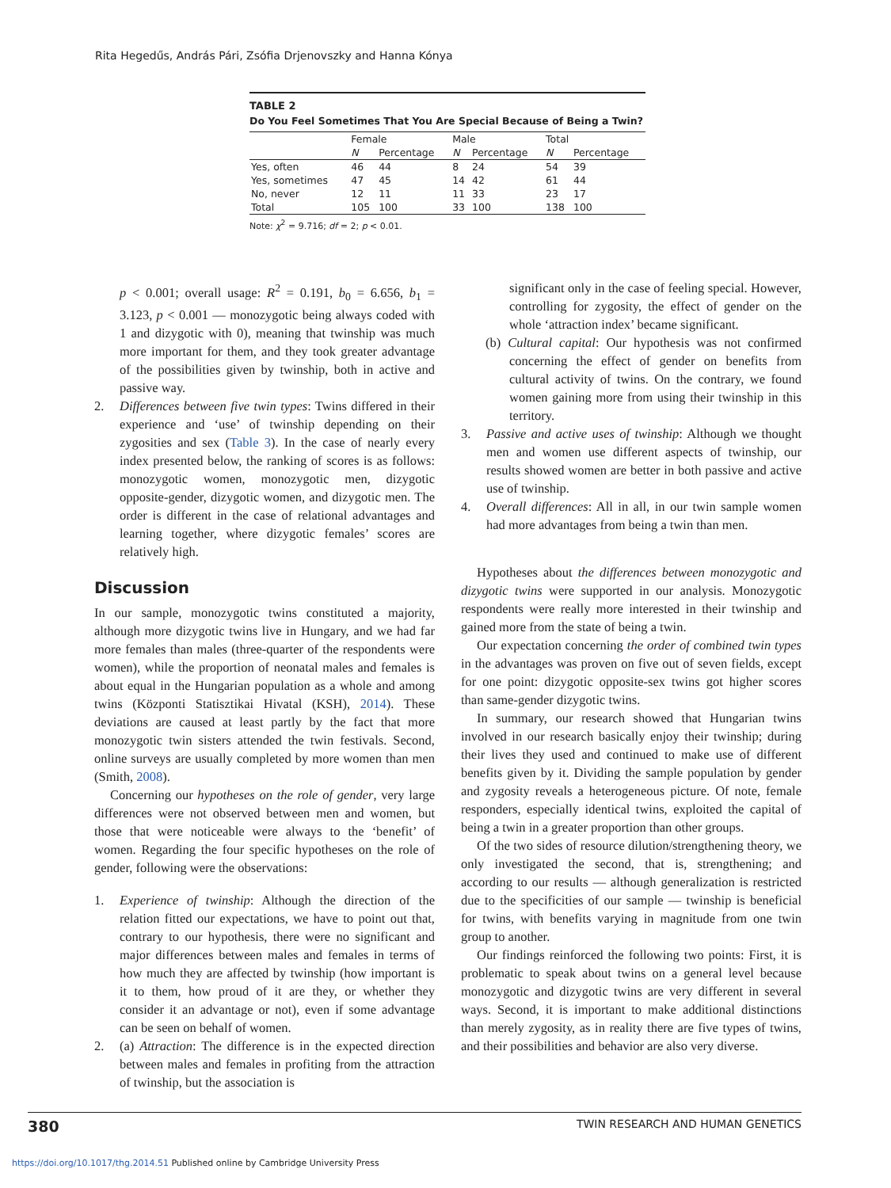Rita Hegedűs, András Pári, Zsófia Drjenovszky and Hanna Kónya
TABLE 2
Do You Feel Sometimes That You Are Special Because of Being a Twin?
| | Female | | Male | | Total | |
| --- | --- | --- | --- | --- | --- | --- |
| | N | Percentage | N | Percentage | N | Percentage |
| Yes, often | 46 | 44 | 8 | 24 | 54 | 39 |
| Yes, sometimes | 47 | 45 | 14 | 42 | 61 | 44 |
| No, never | 12 | 11 | 11 | 33 | 23 | 17 |
| Total | 105 | 100 | 33 | 100 | 138 | 100 |
Note: χ<sup>2</sup> = 9.716; df = 2; p < 0.01.
p < 0.001; overall usage: R<sup>2</sup> = 0.191, b<sub>0</sub> = 6.656, b<sub>1</sub> = 3.123, p < 0.001 — monozygotic being always coded with 1 and dizygotic with 0), meaning that twinship was much more important for them, and they took greater advantage of the possibilities given by twinship, both in active and passive way.
2. Differences between five twin types: Twins differed in their experience and ‘use’ of twinship depending on their zygosities and sex (Table 3). In the case of nearly every index presented below, the ranking of scores is as follows: monozygotic women, monozygotic men, dizygotic opposite-gender, dizygotic women, and dizygotic men. The order is different in the case of relational advantages and learning together, where dizygotic females’ scores are relatively high.
Discussion
In our sample, monozygotic twins constituted a majority, although more dizygotic twins live in Hungary, and we had far more females than males (three-quarter of the respondents were women), while the proportion of neonatal males and females is about equal in the Hungarian population as a whole and among twins (Központi Statisztikai Hivatal (KSH), 2014). These deviations are caused at least partly by the fact that more monozygotic twin sisters attended the twin festivals. Second, online surveys are usually completed by more women than men (Smith, 2008).
Concerning our hypotheses on the role of gender, very large differences were not observed between men and women, but those that were noticeable were always to the ‘benefit’ of women. Regarding the four specific hypotheses on the role of gender, following were the observations:
1. Experience of twinship: Although the direction of the relation fitted our expectations, we have to point out that, contrary to our hypothesis, there were no significant and major differences between males and females in terms of how much they are affected by twinship (how important is it to them, how proud of it are they, or whether they consider it an advantage or not), even if some advantage can be seen on behalf of women.
2. (a) Attraction: The difference is in the expected direction between males and females in profiting from the attraction of twinship, but the association is
significant only in the case of feeling special. However, controlling for zygosity, the effect of gender on the whole ‘attraction index’ became significant.
(b) Cultural capital: Our hypothesis was not confirmed concerning the effect of gender on benefits from cultural activity of twins. On the contrary, we found women gaining more from using their twinship in this territory.
3. Passive and active uses of twinship: Although we thought men and women use different aspects of twinship, our results showed women are better in both passive and active use of twinship.
4. Overall differences: All in all, in our twin sample women had more advantages from being a twin than men.
Hypotheses about the differences between monozygotic and dizygotic twins were supported in our analysis. Monozygotic respondents were really more interested in their twinship and gained more from the state of being a twin.
Our expectation concerning the order of combined twin types in the advantages was proven on five out of seven fields, except for one point: dizygotic opposite-sex twins got higher scores than same-gender dizygotic twins.
In summary, our research showed that Hungarian twins involved in our research basically enjoy their twinship; during their lives they used and continued to make use of different benefits given by it. Dividing the sample population by gender and zygosity reveals a heterogeneous picture. Of note, female responders, especially identical twins, exploited the capital of being a twin in a greater proportion than other groups.
Of the two sides of resource dilution/strengthening theory, we only investigated the second, that is, strengthening; and according to our results — although generalization is restricted due to the specificities of our sample — twinship is beneficial for twins, with benefits varying in magnitude from one twin group to another.
Our findings reinforced the following two points: First, it is problematic to speak about twins on a general level because monozygotic and dizygotic twins are very different in several ways. Second, it is important to make additional distinctions than merely zygosity, as in reality there are five types of twins, and their possibilities and behavior are also very diverse.
380 TWIN RESEARCH AND HUMAN GENETICS
https://doi.org/10.1017/thg.2014.51 Published online by Cambridge University Press